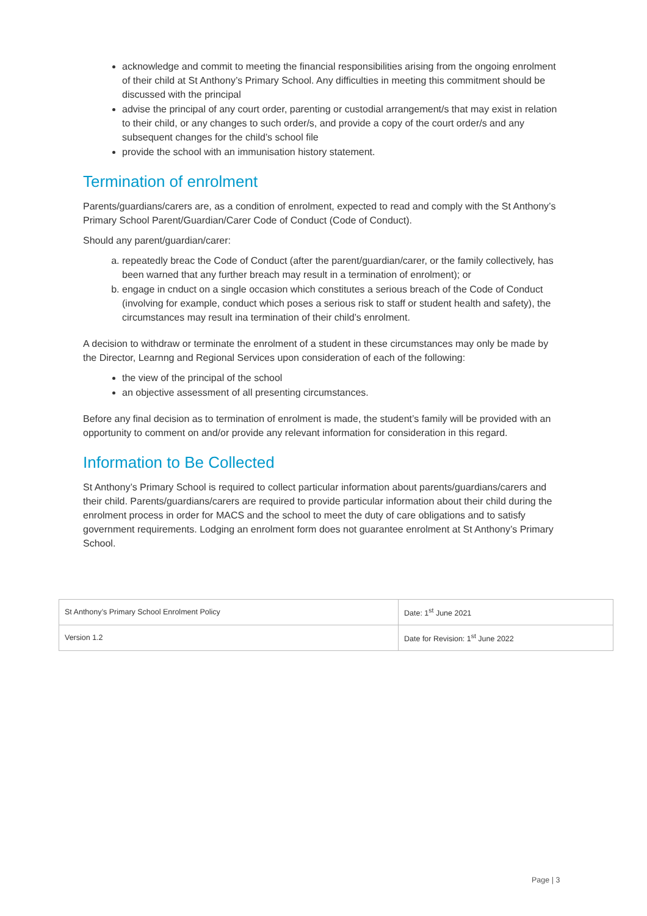acknowledge and commit to meeting the financial responsibilities arising from the ongoing enrolment of their child at St Anthony’s Primary School. Any difficulties in meeting this commitment should be discussed with the principal
advise the principal of any court order, parenting or custodial arrangement/s that may exist in relation to their child, or any changes to such order/s, and provide a copy of the court order/s and any subsequent changes for the child’s school file
provide the school with an immunisation history statement.
Termination of enrolment
Parents/guardians/carers are, as a condition of enrolment, expected to read and comply with the St Anthony’s Primary School Parent/Guardian/Carer Code of Conduct (Code of Conduct).
Should any parent/guardian/carer:
a. repeatedly breac the Code of Conduct (after the parent/guardian/carer, or the family collectively, has been warned that any further breach may result in a termination of enrolment); or
b. engage in cnduct on a single occasion which constitutes a serious breach of the Code of Conduct (involving for example, conduct which poses a serious risk to staff or student health and safety), the circumstances may result ina termination of their child’s enrolment.
A decision to withdraw or terminate the enrolment of a student in these circumstances may only be made by the Director, Learnng and Regional Services upon consideration of each of the following:
the view of the principal of the school
an objective assessment of all presenting circumstances.
Before any final decision as to termination of enrolment is made, the student’s family will be provided with an opportunity to comment on and/or provide any relevant information for consideration in this regard.
Information to Be Collected
St Anthony’s Primary School is required to collect particular information about parents/guardians/carers and their child. Parents/guardians/carers are required to provide particular information about their child during the enrolment process in order for MACS and the school to meet the duty of care obligations and to satisfy government requirements. Lodging an enrolment form does not guarantee enrolment at St Anthony’s Primary School.
| St Anthony’s Primary School Enrolment Policy | Date: 1<sup>st</sup> June 2021 |
| Version 1.2 | Date for Revision: 1<sup>st</sup> June 2022 |
Page | 3